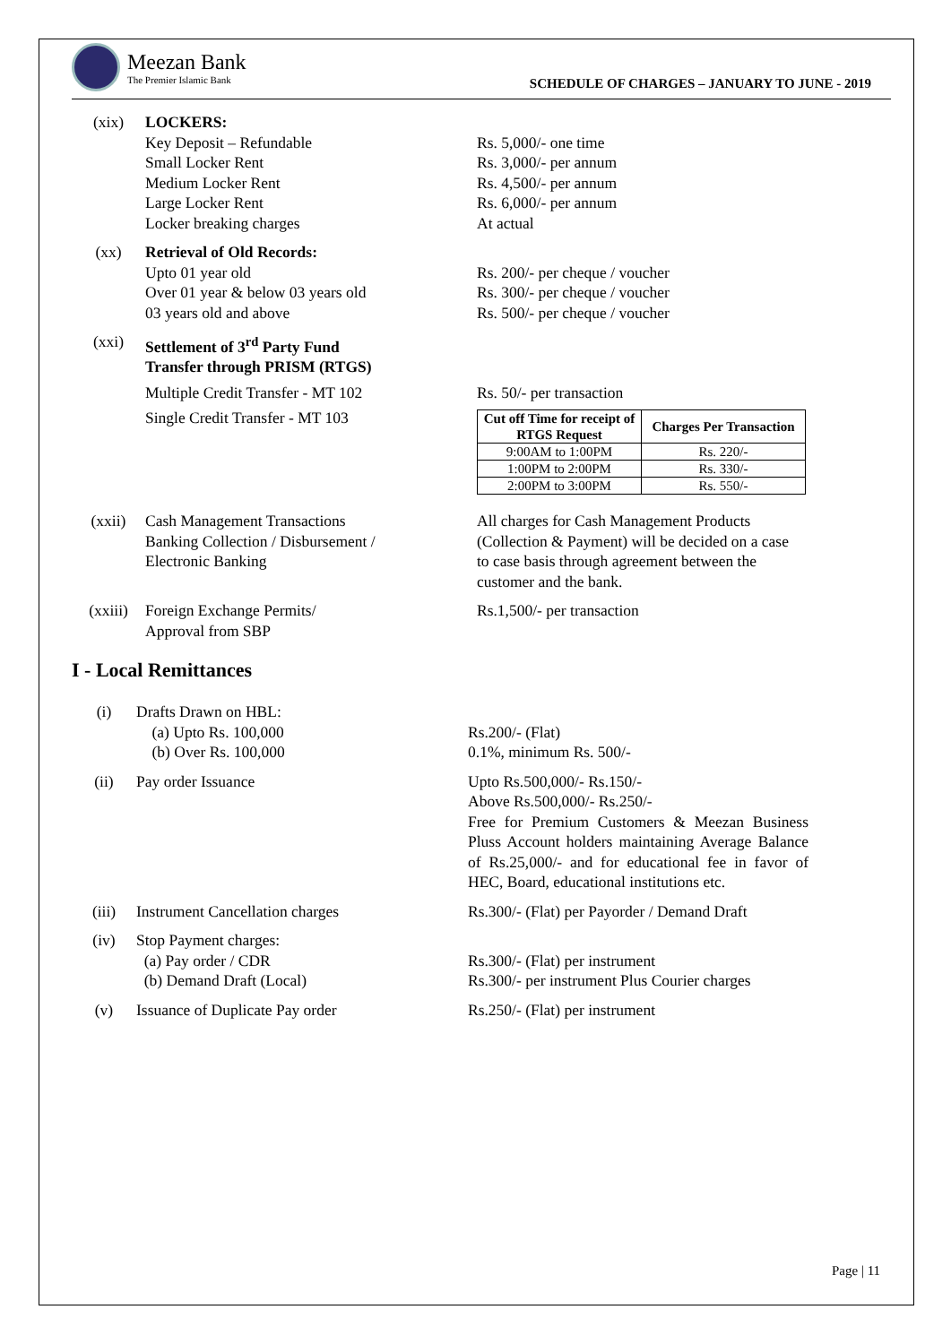Meezan Bank
The Premier Islamic Bank
SCHEDULE OF CHARGES – JANUARY TO JUNE - 2019
(xix) LOCKERS:
Key Deposit – Refundable
Small Locker Rent
Medium Locker Rent
Large Locker Rent
Locker breaking charges
Rs. 5,000/- one time
Rs. 3,000/- per annum
Rs. 4,500/- per annum
Rs. 6,000/- per annum
At actual
(xx) Retrieval of Old Records:
Upto 01 year old
Over 01 year & below 03 years old
03 years old and above
Rs. 200/- per cheque / voucher
Rs. 300/- per cheque / voucher
Rs. 500/- per cheque / voucher
(xxi) Settlement of 3<sup>rd</sup> Party Fund Transfer through PRISM (RTGS)
Multiple Credit Transfer - MT 102 Rs. 50/- per transaction
Single Credit Transfer - MT 103
| Cut off Time for receipt of RTGS Request | Charges Per Transaction |
| --- | --- |
| 9:00AM to 1:00PM | Rs. 220/- |
| 1:00PM to 2:00PM | Rs. 330/- |
| 2:00PM to 3:00PM | Rs. 550/- |
(xxii) Cash Management Transactions Banking Collection / Disbursement / Electronic Banking
All charges for Cash Management Products (Collection & Payment) will be decided on a case to case basis through agreement between the customer and the bank.
(xxiii) Foreign Exchange Permits/
Approval from SBP
Rs.1,500/- per transaction
I - Local Remittances
(i) Drafts Drawn on HBL:
(a) Upto Rs. 100,000
(b) Over Rs. 100,000
Rs.200/- (Flat)
0.1%, minimum Rs. 500/-
(ii) Pay order Issuance Upto Rs.500,000/- Rs.150/-
Above Rs.500,000/- Rs.250/-
Free for Premium Customers & Meezan Business Pluss Account holders maintaining Average Balance of Rs.25,000/- and for educational fee in favor of HEC, Board, educational institutions etc.
(iii) Instrument Cancellation charges Rs.300/- (Flat) per Payorder / Demand Draft
(iv) Stop Payment charges:
(a) Pay order / CDR
(b) Demand Draft (Local)
Rs.300/- (Flat) per instrument
Rs.300/- per instrument Plus Courier charges
(v) Issuance of Duplicate Pay order Rs.250/- (Flat) per instrument
Page | 11